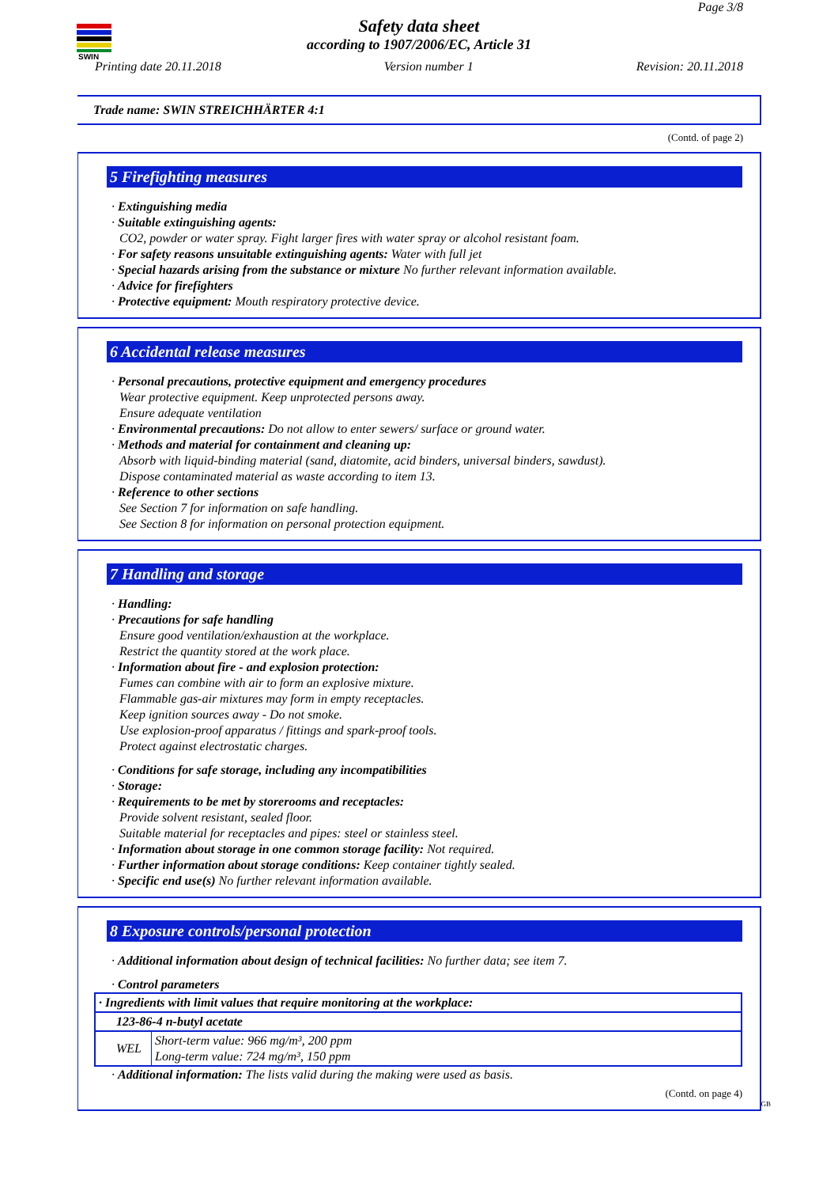SWIN
Page 3/8
Safety data sheet
according to 1907/2006/EC, Article 31
Printing date 20.11.2018 Version number 1 Revision: 20.11.2018
Trade name: SWIN STREICHHÄRTER 4:1
(Contd. of page 2)
5 Firefighting measures
· Extinguishing media
· Suitable extinguishing agents:
CO2, powder or water spray. Fight larger fires with water spray or alcohol resistant foam.
· For safety reasons unsuitable extinguishing agents: Water with full jet
· Special hazards arising from the substance or mixture No further relevant information available.
· Advice for firefighters
· Protective equipment: Mouth respiratory protective device.
6 Accidental release measures
· Personal precautions, protective equipment and emergency procedures
Wear protective equipment. Keep unprotected persons away.
Ensure adequate ventilation
· Environmental precautions: Do not allow to enter sewers/ surface or ground water.
· Methods and material for containment and cleaning up:
Absorb with liquid-binding material (sand, diatomite, acid binders, universal binders, sawdust).
Dispose contaminated material as waste according to item 13.
· Reference to other sections
See Section 7 for information on safe handling.
See Section 8 for information on personal protection equipment.
7 Handling and storage
· Handling:
· Precautions for safe handling
Ensure good ventilation/exhaustion at the workplace.
Restrict the quantity stored at the work place.
· Information about fire - and explosion protection:
Fumes can combine with air to form an explosive mixture.
Flammable gas-air mixtures may form in empty receptacles.
Keep ignition sources away - Do not smoke.
Use explosion-proof apparatus / fittings and spark-proof tools.
Protect against electrostatic charges.
· Conditions for safe storage, including any incompatibilities
· Storage:
· Requirements to be met by storerooms and receptacles:
Provide solvent resistant, sealed floor.
Suitable material for receptacles and pipes: steel or stainless steel.
· Information about storage in one common storage facility: Not required.
· Further information about storage conditions: Keep container tightly sealed.
· Specific end use(s) No further relevant information available.
8 Exposure controls/personal protection
· Additional information about design of technical facilities: No further data; see item 7.
· Control parameters
| · Ingredients with limit values that require monitoring at the workplace: | |
| 123-86-4 n-butyl acetate | |
| WEL | Short-term value: 966 mg/m³, 200 ppm Long-term value: 724 mg/m³, 150 ppm |
· Additional information: The lists valid during the making were used as basis.
(Contd. on page 4)
GB